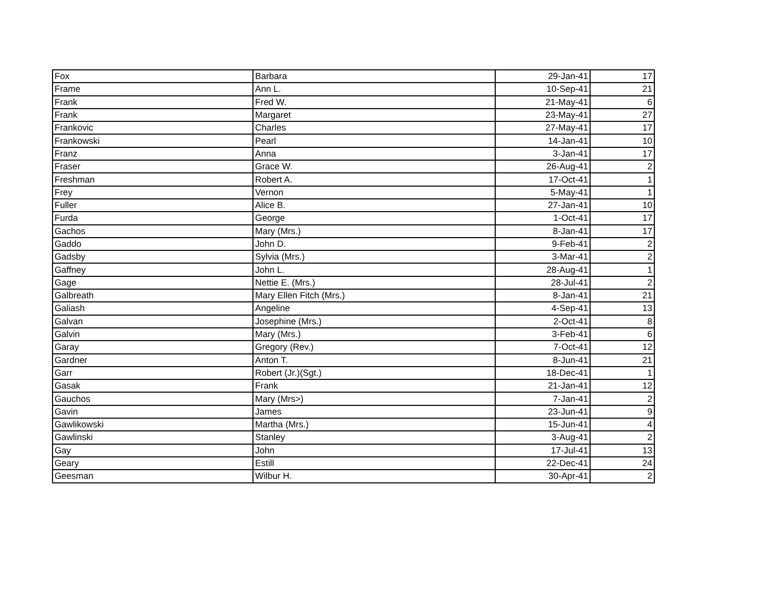| Fox | Barbara | 29-Jan-41 | 17 |
| Frame | Ann L. | 10-Sep-41 | 21 |
| Frank | Fred W. | 21-May-41 | 6 |
| Frank | Margaret | 23-May-41 | 27 |
| Frankovic | Charles | 27-May-41 | 17 |
| Frankowski | Pearl | 14-Jan-41 | 10 |
| Franz | Anna | 3-Jan-41 | 17 |
| Fraser | Grace W. | 26-Aug-41 | 2 |
| Freshman | Robert A. | 17-Oct-41 | 1 |
| Frey | Vernon | 5-May-41 | 1 |
| Fuller | Alice B. | 27-Jan-41 | 10 |
| Furda | George | 1-Oct-41 | 17 |
| Gachos | Mary (Mrs.) | 8-Jan-41 | 17 |
| Gaddo | John D. | 9-Feb-41 | 2 |
| Gadsby | Sylvia (Mrs.) | 3-Mar-41 | 2 |
| Gaffney | John L. | 28-Aug-41 | 1 |
| Gage | Nettie E. (Mrs.) | 28-Jul-41 | 2 |
| Galbreath | Mary Ellen Fitch (Mrs.) | 8-Jan-41 | 21 |
| Galiash | Angeline | 4-Sep-41 | 13 |
| Galvan | Josephine (Mrs.) | 2-Oct-41 | 8 |
| Galvin | Mary (Mrs.) | 3-Feb-41 | 6 |
| Garay | Gregory (Rev.) | 7-Oct-41 | 12 |
| Gardner | Anton T. | 8-Jun-41 | 21 |
| Garr | Robert (Jr.)(Sgt.) | 18-Dec-41 | 1 |
| Gasak | Frank | 21-Jan-41 | 12 |
| Gauchos | Mary (Mrs>) | 7-Jan-41 | 2 |
| Gavin | James | 23-Jun-41 | 9 |
| Gawlikowski | Martha (Mrs.) | 15-Jun-41 | 4 |
| Gawlinski | Stanley | 3-Aug-41 | 2 |
| Gay | John | 17-Jul-41 | 13 |
| Geary | Estill | 22-Dec-41 | 24 |
| Geesman | Wilbur H. | 30-Apr-41 | 2 |